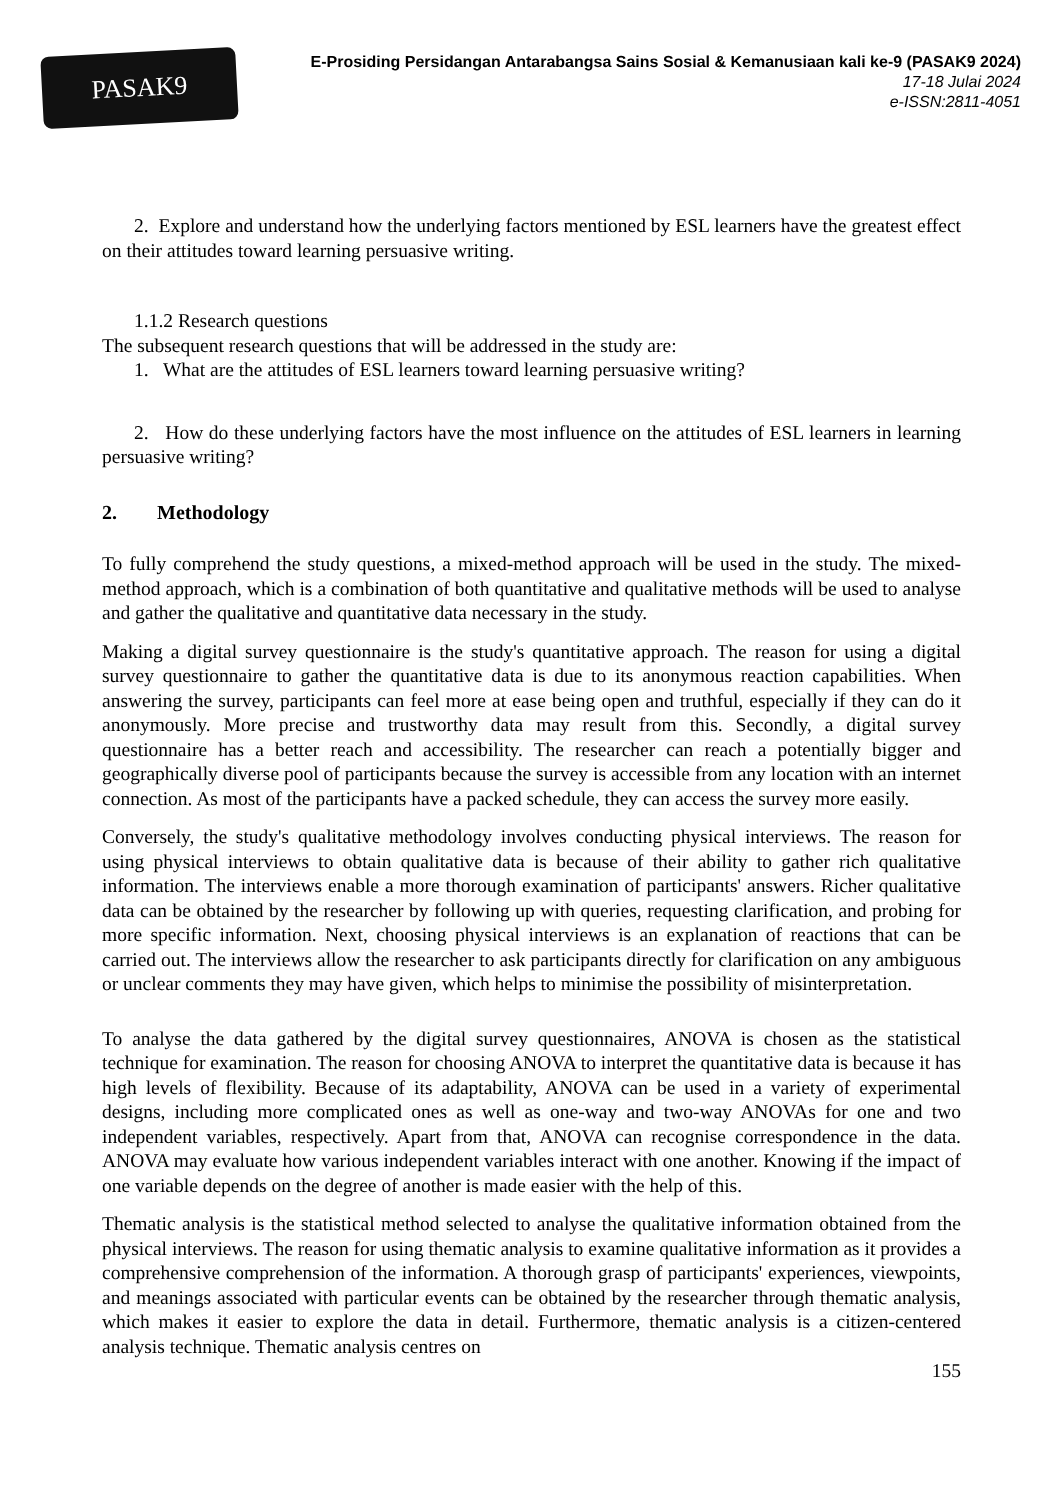PASAK9
E-Prosiding Persidangan Antarabangsa Sains Sosial & Kemanusiaan kali ke-9 (PASAK9 2024)
17-18 Julai 2024
e-ISSN:2811-4051
2. Explore and understand how the underlying factors mentioned by ESL learners have the greatest effect on their attitudes toward learning persuasive writing.
1.1.2 Research questions
The subsequent research questions that will be addressed in the study are:
1. What are the attitudes of ESL learners toward learning persuasive writing?
2. How do these underlying factors have the most influence on the attitudes of ESL learners in learning persuasive writing?
2. Methodology
To fully comprehend the study questions, a mixed-method approach will be used in the study. The mixed-method approach, which is a combination of both quantitative and qualitative methods will be used to analyse and gather the qualitative and quantitative data necessary in the study.
Making a digital survey questionnaire is the study's quantitative approach. The reason for using a digital survey questionnaire to gather the quantitative data is due to its anonymous reaction capabilities. When answering the survey, participants can feel more at ease being open and truthful, especially if they can do it anonymously. More precise and trustworthy data may result from this. Secondly, a digital survey questionnaire has a better reach and accessibility. The researcher can reach a potentially bigger and geographically diverse pool of participants because the survey is accessible from any location with an internet connection. As most of the participants have a packed schedule, they can access the survey more easily.
Conversely, the study's qualitative methodology involves conducting physical interviews. The reason for using physical interviews to obtain qualitative data is because of their ability to gather rich qualitative information. The interviews enable a more thorough examination of participants' answers. Richer qualitative data can be obtained by the researcher by following up with queries, requesting clarification, and probing for more specific information. Next, choosing physical interviews is an explanation of reactions that can be carried out. The interviews allow the researcher to ask participants directly for clarification on any ambiguous or unclear comments they may have given, which helps to minimise the possibility of misinterpretation.
To analyse the data gathered by the digital survey questionnaires, ANOVA is chosen as the statistical technique for examination. The reason for choosing ANOVA to interpret the quantitative data is because it has high levels of flexibility. Because of its adaptability, ANOVA can be used in a variety of experimental designs, including more complicated ones as well as one-way and two-way ANOVAs for one and two independent variables, respectively. Apart from that, ANOVA can recognise correspondence in the data. ANOVA may evaluate how various independent variables interact with one another. Knowing if the impact of one variable depends on the degree of another is made easier with the help of this.
Thematic analysis is the statistical method selected to analyse the qualitative information obtained from the physical interviews. The reason for using thematic analysis to examine qualitative information as it provides a comprehensive comprehension of the information. A thorough grasp of participants' experiences, viewpoints, and meanings associated with particular events can be obtained by the researcher through thematic analysis, which makes it easier to explore the data in detail. Furthermore, thematic analysis is a citizen-centered analysis technique. Thematic analysis centres on
155